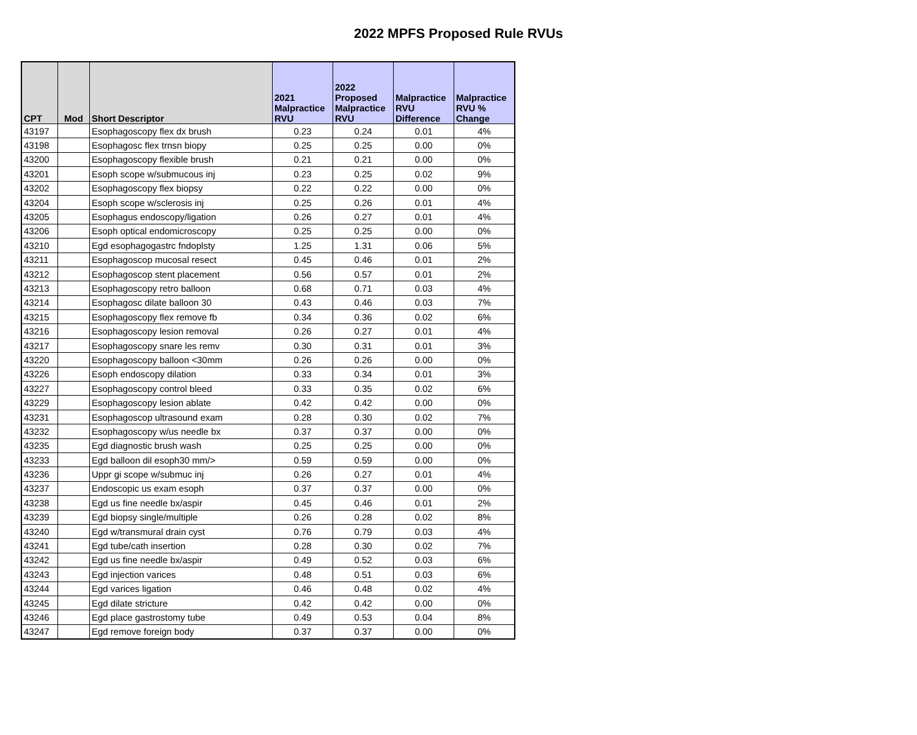2022 MPFS Proposed Rule RVUs
| CPT | Mod | Short Descriptor | 2021 Malpractice RVU | 2022 Proposed Malpractice RVU | Malpractice RVU Difference | Malpractice RVU % Change |
| --- | --- | --- | --- | --- | --- | --- |
| 43197 | | Esophagoscopy flex dx brush | 0.23 | 0.24 | 0.01 | 4% |
| 43198 | | Esophagosc flex trnsn biopy | 0.25 | 0.25 | 0.00 | 0% |
| 43200 | | Esophagoscopy flexible brush | 0.21 | 0.21 | 0.00 | 0% |
| 43201 | | Esoph scope w/submucous inj | 0.23 | 0.25 | 0.02 | 9% |
| 43202 | | Esophagoscopy flex biopsy | 0.22 | 0.22 | 0.00 | 0% |
| 43204 | | Esoph scope w/sclerosis inj | 0.25 | 0.26 | 0.01 | 4% |
| 43205 | | Esophagus endoscopy/ligation | 0.26 | 0.27 | 0.01 | 4% |
| 43206 | | Esoph optical endomicroscopy | 0.25 | 0.25 | 0.00 | 0% |
| 43210 | | Egd esophagogastrc fndoplsty | 1.25 | 1.31 | 0.06 | 5% |
| 43211 | | Esophagoscop mucosal resect | 0.45 | 0.46 | 0.01 | 2% |
| 43212 | | Esophagoscop stent placement | 0.56 | 0.57 | 0.01 | 2% |
| 43213 | | Esophagoscopy retro balloon | 0.68 | 0.71 | 0.03 | 4% |
| 43214 | | Esophagosc dilate balloon 30 | 0.43 | 0.46 | 0.03 | 7% |
| 43215 | | Esophagoscopy flex remove fb | 0.34 | 0.36 | 0.02 | 6% |
| 43216 | | Esophagoscopy lesion removal | 0.26 | 0.27 | 0.01 | 4% |
| 43217 | | Esophagoscopy snare les remv | 0.30 | 0.31 | 0.01 | 3% |
| 43220 | | Esophagoscopy balloon <30mm | 0.26 | 0.26 | 0.00 | 0% |
| 43226 | | Esoph endoscopy dilation | 0.33 | 0.34 | 0.01 | 3% |
| 43227 | | Esophagoscopy control bleed | 0.33 | 0.35 | 0.02 | 6% |
| 43229 | | Esophagoscopy lesion ablate | 0.42 | 0.42 | 0.00 | 0% |
| 43231 | | Esophagoscop ultrasound exam | 0.28 | 0.30 | 0.02 | 7% |
| 43232 | | Esophagoscopy w/us needle bx | 0.37 | 0.37 | 0.00 | 0% |
| 43235 | | Egd diagnostic brush wash | 0.25 | 0.25 | 0.00 | 0% |
| 43233 | | Egd balloon dil esoph30 mm/> | 0.59 | 0.59 | 0.00 | 0% |
| 43236 | | Uppr gi scope w/submuc inj | 0.26 | 0.27 | 0.01 | 4% |
| 43237 | | Endoscopic us exam esoph | 0.37 | 0.37 | 0.00 | 0% |
| 43238 | | Egd us fine needle bx/aspir | 0.45 | 0.46 | 0.01 | 2% |
| 43239 | | Egd biopsy single/multiple | 0.26 | 0.28 | 0.02 | 8% |
| 43240 | | Egd w/transmural drain cyst | 0.76 | 0.79 | 0.03 | 4% |
| 43241 | | Egd tube/cath insertion | 0.28 | 0.30 | 0.02 | 7% |
| 43242 | | Egd us fine needle bx/aspir | 0.49 | 0.52 | 0.03 | 6% |
| 43243 | | Egd injection varices | 0.48 | 0.51 | 0.03 | 6% |
| 43244 | | Egd varices ligation | 0.46 | 0.48 | 0.02 | 4% |
| 43245 | | Egd dilate stricture | 0.42 | 0.42 | 0.00 | 0% |
| 43246 | | Egd place gastrostomy tube | 0.49 | 0.53 | 0.04 | 8% |
| 43247 | | Egd remove foreign body | 0.37 | 0.37 | 0.00 | 0% |